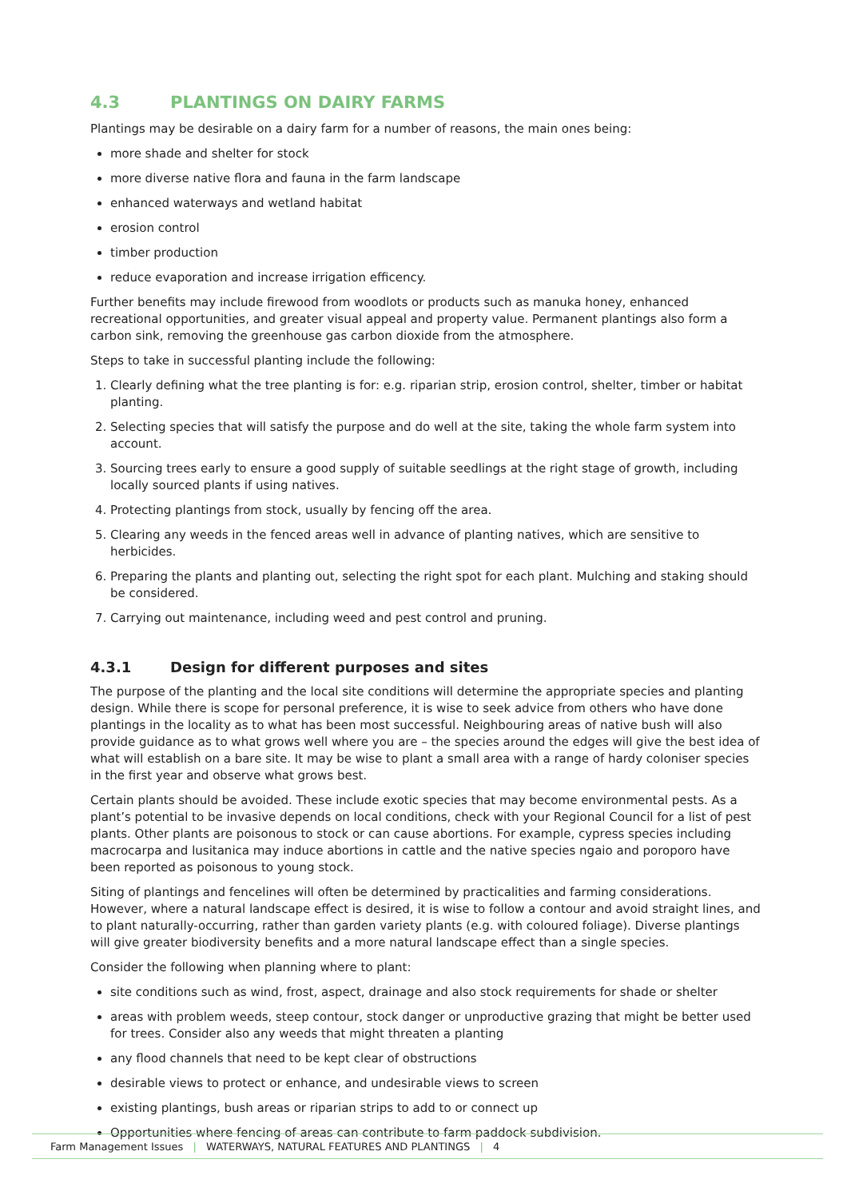4.3 PLANTINGS ON DAIRY FARMS
Plantings may be desirable on a dairy farm for a number of reasons, the main ones being:
more shade and shelter for stock
more diverse native flora and fauna in the farm landscape
enhanced waterways and wetland habitat
erosion control
timber production
reduce evaporation and increase irrigation efficency.
Further benefits may include firewood from woodlots or products such as manuka honey, enhanced recreational opportunities, and greater visual appeal and property value. Permanent plantings also form a carbon sink, removing the greenhouse gas carbon dioxide from the atmosphere.
Steps to take in successful planting include the following:
1. Clearly defining what the tree planting is for: e.g. riparian strip, erosion control, shelter, timber or habitat planting.
2. Selecting species that will satisfy the purpose and do well at the site, taking the whole farm system into account.
3. Sourcing trees early to ensure a good supply of suitable seedlings at the right stage of growth, including locally sourced plants if using natives.
4. Protecting plantings from stock, usually by fencing off the area.
5. Clearing any weeds in the fenced areas well in advance of planting natives, which are sensitive to herbicides.
6. Preparing the plants and planting out, selecting the right spot for each plant. Mulching and staking should be considered.
7. Carrying out maintenance, including weed and pest control and pruning.
4.3.1 Design for different purposes and sites
The purpose of the planting and the local site conditions will determine the appropriate species and planting design. While there is scope for personal preference, it is wise to seek advice from others who have done plantings in the locality as to what has been most successful. Neighbouring areas of native bush will also provide guidance as to what grows well where you are – the species around the edges will give the best idea of what will establish on a bare site. It may be wise to plant a small area with a range of hardy coloniser species in the first year and observe what grows best.
Certain plants should be avoided. These include exotic species that may become environmental pests. As a plant’s potential to be invasive depends on local conditions, check with your Regional Council for a list of pest plants. Other plants are poisonous to stock or can cause abortions. For example, cypress species including macrocarpa and lusitanica may induce abortions in cattle and the native species ngaio and poroporo have been reported as poisonous to young stock.
Siting of plantings and fencelines will often be determined by practicalities and farming considerations. However, where a natural landscape effect is desired, it is wise to follow a contour and avoid straight lines, and to plant naturally-occurring, rather than garden variety plants (e.g. with coloured foliage). Diverse plantings will give greater biodiversity benefits and a more natural landscape effect than a single species.
Consider the following when planning where to plant:
site conditions such as wind, frost, aspect, drainage and also stock requirements for shade or shelter
areas with problem weeds, steep contour, stock danger or unproductive grazing that might be better used for trees. Consider also any weeds that might threaten a planting
any flood channels that need to be kept clear of obstructions
desirable views to protect or enhance, and undesirable views to screen
existing plantings, bush areas or riparian strips to add to or connect up
Opportunities where fencing of areas can contribute to farm paddock subdivision.
Farm Management Issues | WATERWAYS, NATURAL FEATURES AND PLANTINGS | 4